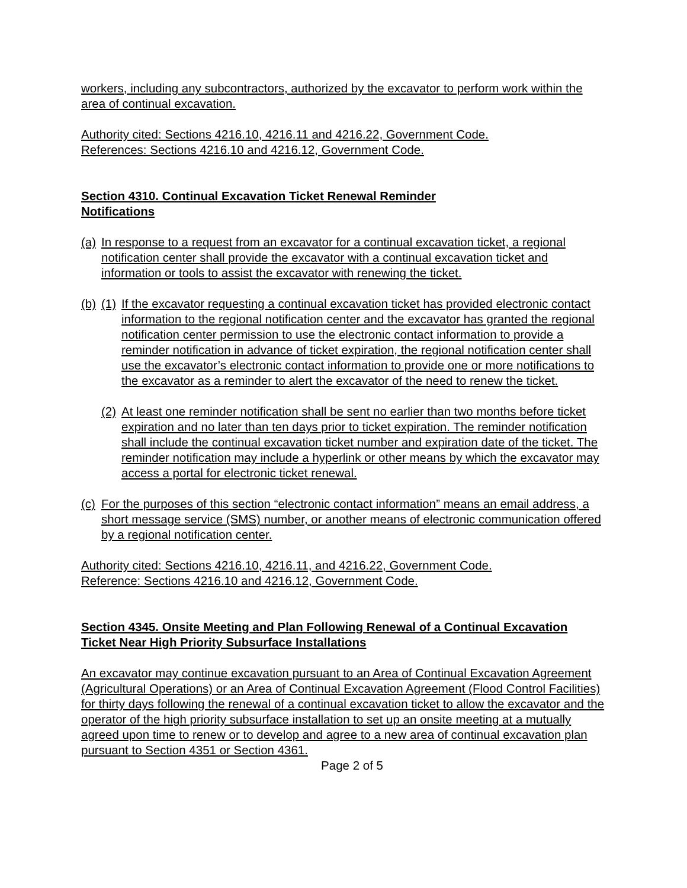workers, including any subcontractors, authorized by the excavator to perform work within the area of continual excavation.
Authority cited: Sections 4216.10, 4216.11 and 4216.22, Government Code.
References: Sections 4216.10 and 4216.12, Government Code.
Section 4310. Continual Excavation Ticket Renewal Reminder
Notifications
(a) In response to a request from an excavator for a continual excavation ticket, a regional notification center shall provide the excavator with a continual excavation ticket and information or tools to assist the excavator with renewing the ticket.
(b) (1) If the excavator requesting a continual excavation ticket has provided electronic contact information to the regional notification center and the excavator has granted the regional notification center permission to use the electronic contact information to provide a reminder notification in advance of ticket expiration, the regional notification center shall use the excavator’s electronic contact information to provide one or more notifications to the excavator as a reminder to alert the excavator of the need to renew the ticket.
(2) At least one reminder notification shall be sent no earlier than two months before ticket expiration and no later than ten days prior to ticket expiration. The reminder notification shall include the continual excavation ticket number and expiration date of the ticket. The reminder notification may include a hyperlink or other means by which the excavator may access a portal for electronic ticket renewal.
(c) For the purposes of this section “electronic contact information” means an email address, a short message service (SMS) number, or another means of electronic communication offered by a regional notification center.
Authority cited: Sections 4216.10, 4216.11, and 4216.22, Government Code.
Reference: Sections 4216.10 and 4216.12, Government Code.
Section 4345. Onsite Meeting and Plan Following Renewal of a Continual Excavation Ticket Near High Priority Subsurface Installations
An excavator may continue excavation pursuant to an Area of Continual Excavation Agreement (Agricultural Operations) or an Area of Continual Excavation Agreement (Flood Control Facilities) for thirty days following the renewal of a continual excavation ticket to allow the excavator and the operator of the high priority subsurface installation to set up an onsite meeting at a mutually agreed upon time to renew or to develop and agree to a new area of continual excavation plan pursuant to Section 4351 or Section 4361.
Page 2 of 5